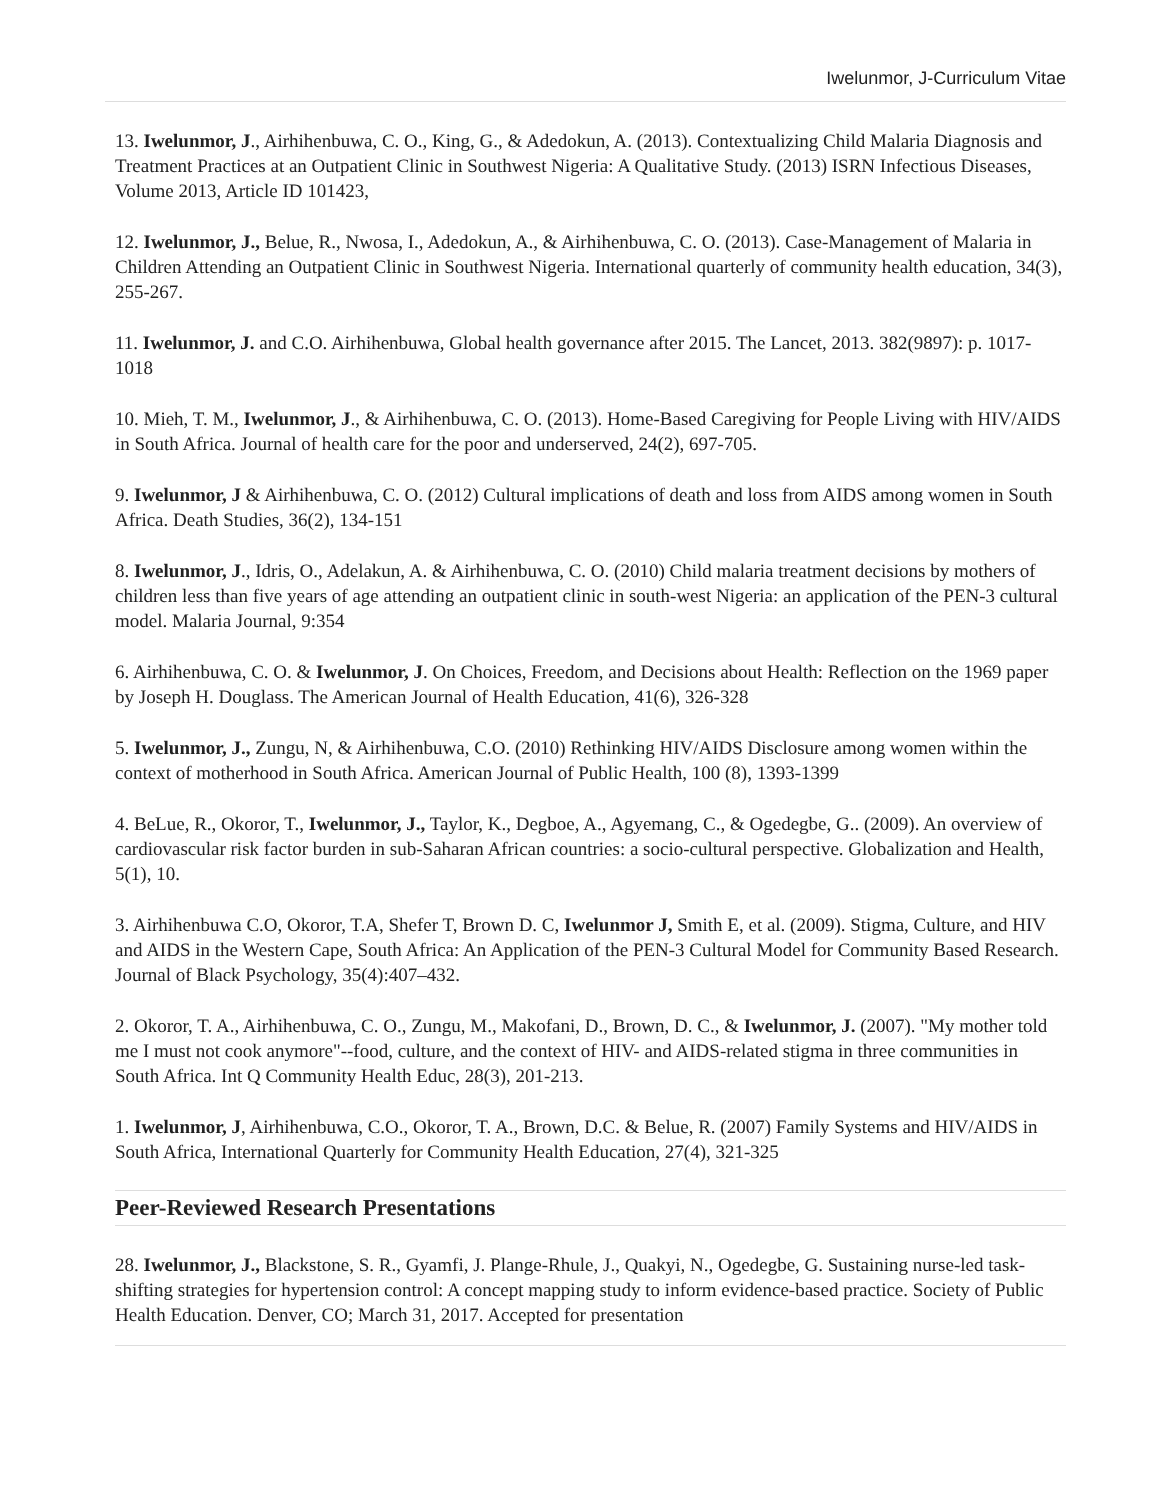Iwelunmor, J-Curriculum Vitae
13. Iwelunmor, J., Airhihenbuwa, C. O., King, G., & Adedokun, A. (2013). Contextualizing Child Malaria Diagnosis and Treatment Practices at an Outpatient Clinic in Southwest Nigeria: A Qualitative Study. (2013) ISRN Infectious Diseases, Volume 2013, Article ID 101423,
12. Iwelunmor, J., Belue, R., Nwosa, I., Adedokun, A., & Airhihenbuwa, C. O. (2013). Case-Management of Malaria in Children Attending an Outpatient Clinic in Southwest Nigeria. International quarterly of community health education, 34(3), 255-267.
11. Iwelunmor, J. and C.O. Airhihenbuwa, Global health governance after 2015. The Lancet, 2013. 382(9897): p. 1017-1018
10. Mieh, T. M., Iwelunmor, J., & Airhihenbuwa, C. O. (2013). Home-Based Caregiving for People Living with HIV/AIDS in South Africa. Journal of health care for the poor and underserved, 24(2), 697-705.
9. Iwelunmor, J & Airhihenbuwa, C. O. (2012) Cultural implications of death and loss from AIDS among women in South Africa. Death Studies, 36(2), 134-151
8. Iwelunmor, J., Idris, O., Adelakun, A. & Airhihenbuwa, C. O. (2010) Child malaria treatment decisions by mothers of children less than five years of age attending an outpatient clinic in south-west Nigeria: an application of the PEN-3 cultural model. Malaria Journal, 9:354
6. Airhihenbuwa, C. O. & Iwelunmor, J. On Choices, Freedom, and Decisions about Health: Reflection on the 1969 paper by Joseph H. Douglass. The American Journal of Health Education, 41(6), 326-328
5. Iwelunmor, J., Zungu, N, & Airhihenbuwa, C.O. (2010) Rethinking HIV/AIDS Disclosure among women within the context of motherhood in South Africa. American Journal of Public Health, 100 (8), 1393-1399
4. BeLue, R., Okoror, T., Iwelunmor, J., Taylor, K., Degboe, A., Agyemang, C., & Ogedegbe, G.. (2009). An overview of cardiovascular risk factor burden in sub-Saharan African countries: a socio-cultural perspective. Globalization and Health, 5(1), 10.
3. Airhihenbuwa C.O, Okoror, T.A, Shefer T, Brown D. C, Iwelunmor J, Smith E, et al. (2009). Stigma, Culture, and HIV and AIDS in the Western Cape, South Africa: An Application of the PEN-3 Cultural Model for Community Based Research. Journal of Black Psychology, 35(4):407–432.
2. Okoror, T. A., Airhihenbuwa, C. O., Zungu, M., Makofani, D., Brown, D. C., & Iwelunmor, J. (2007). "My mother told me I must not cook anymore"--food, culture, and the context of HIV- and AIDS-related stigma in three communities in South Africa. Int Q Community Health Educ, 28(3), 201-213.
1. Iwelunmor, J, Airhihenbuwa, C.O., Okoror, T. A., Brown, D.C. & Belue, R. (2007) Family Systems and HIV/AIDS in South Africa, International Quarterly for Community Health Education, 27(4), 321-325
Peer-Reviewed Research Presentations
28. Iwelunmor, J., Blackstone, S. R., Gyamfi, J. Plange-Rhule, J., Quakyi, N., Ogedegbe, G. Sustaining nurse-led task-shifting strategies for hypertension control: A concept mapping study to inform evidence-based practice. Society of Public Health Education. Denver, CO; March 31, 2017. Accepted for presentation